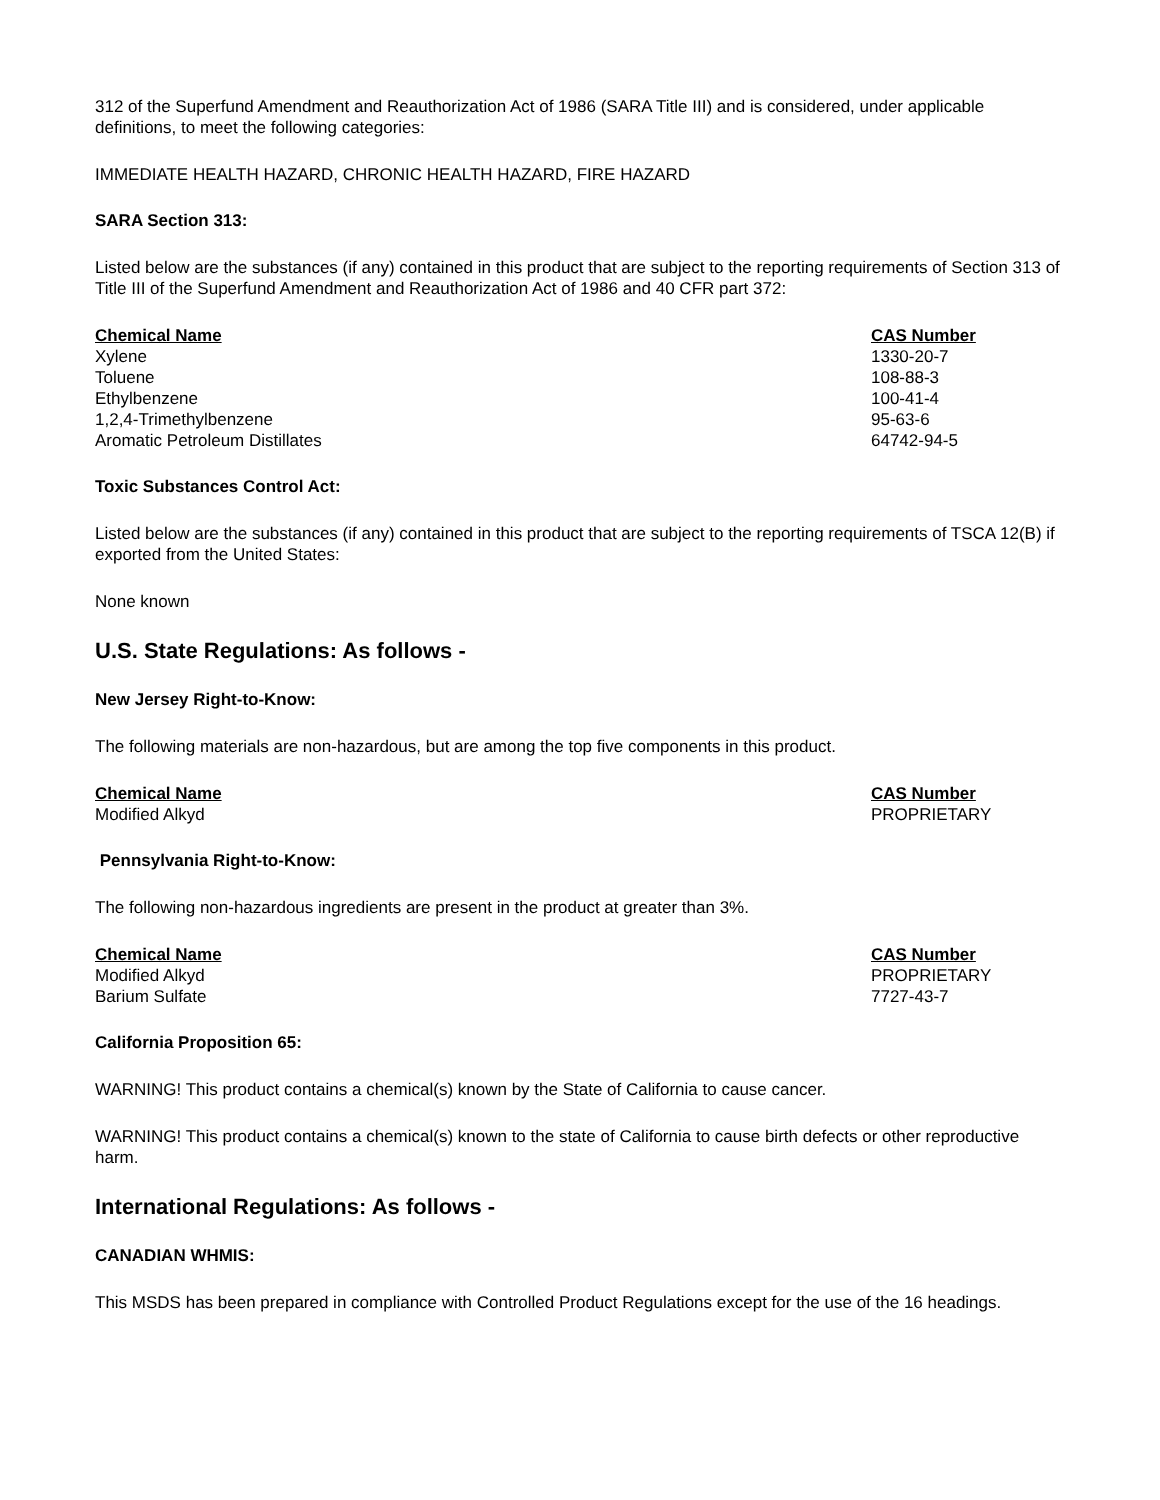312 of the Superfund Amendment and Reauthorization Act of 1986 (SARA Title III) and is considered, under applicable definitions, to meet the following categories:
IMMEDIATE HEALTH HAZARD, CHRONIC HEALTH HAZARD, FIRE HAZARD
SARA Section 313:
Listed below are the substances (if any) contained in this product that are subject to the reporting requirements of Section 313 of Title III of the Superfund Amendment and Reauthorization Act of 1986 and 40 CFR part 372:
| Chemical Name | CAS Number |
| --- | --- |
| Xylene | 1330-20-7 |
| Toluene | 108-88-3 |
| Ethylbenzene | 100-41-4 |
| 1,2,4-Trimethylbenzene | 95-63-6 |
| Aromatic Petroleum Distillates | 64742-94-5 |
Toxic Substances Control Act:
Listed below are the substances (if any) contained in this product that are subject to the reporting requirements of TSCA 12(B) if exported from the United States:
None known
U.S. State Regulations: As follows -
New Jersey Right-to-Know:
The following materials are non-hazardous, but are among the top five components in this product.
| Chemical Name | CAS Number |
| --- | --- |
| Modified Alkyd | PROPRIETARY |
Pennsylvania Right-to-Know:
The following non-hazardous ingredients are present in the product at greater than 3%.
| Chemical Name | CAS Number |
| --- | --- |
| Modified Alkyd | PROPRIETARY |
| Barium Sulfate | 7727-43-7 |
California Proposition 65:
WARNING! This product contains a chemical(s) known by the State of California to cause cancer.
WARNING! This product contains a chemical(s) known to the state of California to cause birth defects or other reproductive harm.
International Regulations: As follows -
CANADIAN WHMIS:
This MSDS has been prepared in compliance with Controlled Product Regulations except for the use of the 16 headings.